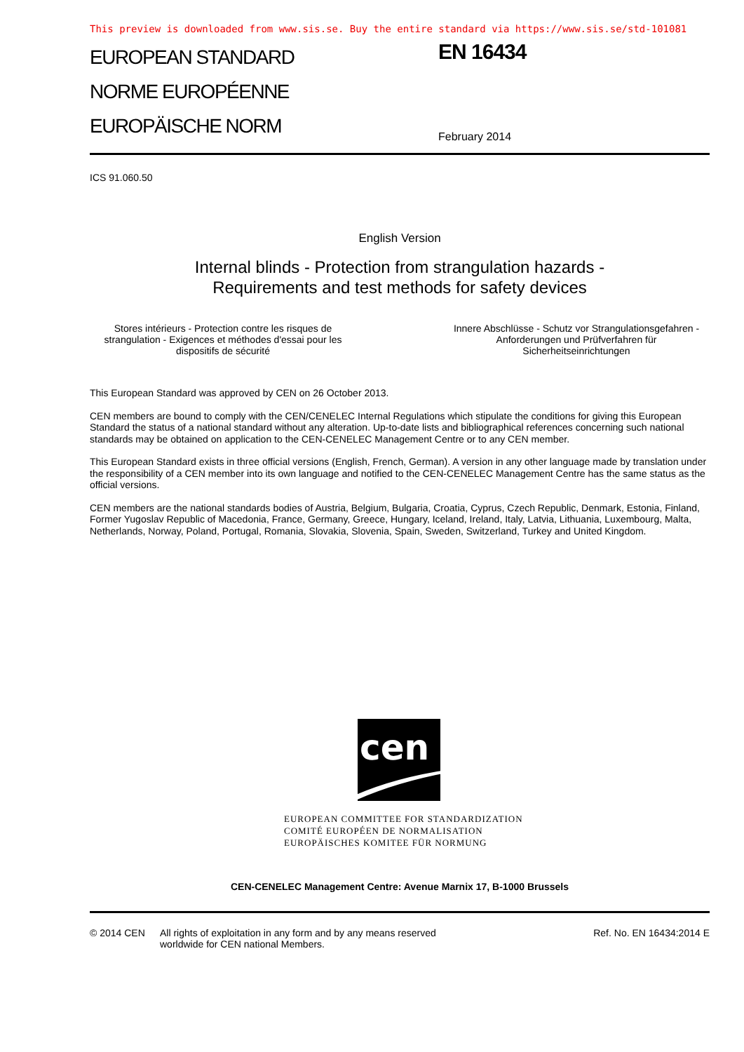This preview is downloaded from www.sis.se. Buy the entire standard via https://www.sis.se/std-101081
EUROPEAN STANDARD
NORME EUROPÉENNE
EUROPÄISCHE NORM
EN 16434
February 2014
ICS 91.060.50
English Version
Internal blinds - Protection from strangulation hazards -
Requirements and test methods for safety devices
Stores intérieurs - Protection contre les risques de strangulation - Exigences et méthodes d'essai pour les dispositifs de sécurité
Innere Abschlüsse - Schutz vor Strangulationsgefahren - Anforderungen und Prüfverfahren für Sicherheitseinrichtungen
This European Standard was approved by CEN on 26 October 2013.
CEN members are bound to comply with the CEN/CENELEC Internal Regulations which stipulate the conditions for giving this European Standard the status of a national standard without any alteration. Up-to-date lists and bibliographical references concerning such national standards may be obtained on application to the CEN-CENELEC Management Centre or to any CEN member.
This European Standard exists in three official versions (English, French, German). A version in any other language made by translation under the responsibility of a CEN member into its own language and notified to the CEN-CENELEC Management Centre has the same status as the official versions.
CEN members are the national standards bodies of Austria, Belgium, Bulgaria, Croatia, Cyprus, Czech Republic, Denmark, Estonia, Finland, Former Yugoslav Republic of Macedonia, France, Germany, Greece, Hungary, Iceland, Ireland, Italy, Latvia, Lithuania, Luxembourg, Malta, Netherlands, Norway, Poland, Portugal, Romania, Slovakia, Slovenia, Spain, Sweden, Switzerland, Turkey and United Kingdom.
cen
EUROPEAN COMMITTEE FOR STANDARDIZATION
COMITÉ EUROPÉEN DE NORMALISATION
EUROPÄISCHES KOMITEE FÜR NORMUNG
CEN-CENELEC Management Centre: Avenue Marnix 17, B-1000 Brussels
© 2014 CEN All rights of exploitation in any form and by any means reserved
worldwide for CEN national Members.
Ref. No. EN 16434:2014 E